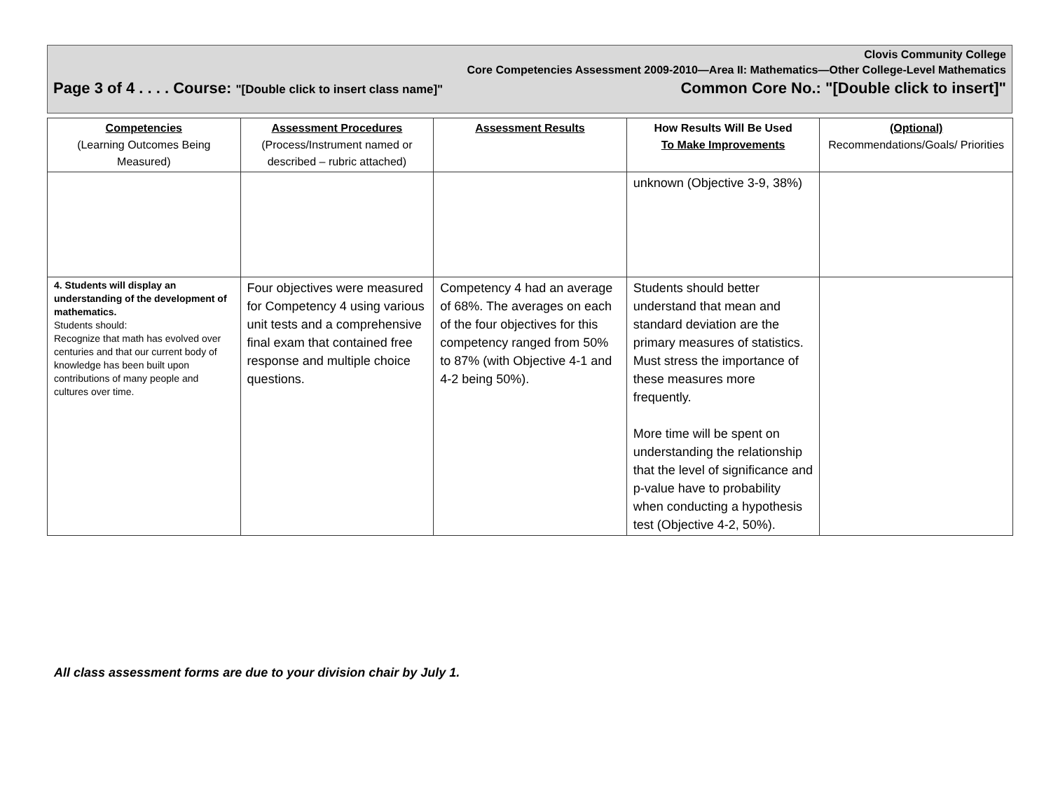Clovis Community College
Core Competencies Assessment 2009-2010—Area II: Mathematics—Other College-Level Mathematics
Page 3 of 4 . . . . Course: "[Double click to insert class name]" Common Core No.: "[Double click to insert]"
| Competencies (Learning Outcomes Being Measured) | Assessment Procedures (Process/Instrument named or described – rubric attached) | Assessment Results | How Results Will Be Used To Make Improvements | (Optional) Recommendations/Goals/ Priorities |
| --- | --- | --- | --- | --- |
| | | | unknown (Objective 3-9, 38%) | |
| 4. Students will display an understanding of the development of mathematics. Students should: Recognize that math has evolved over centuries and that our current body of knowledge has been built upon contributions of many people and cultures over time. | Four objectives were measured for Competency 4 using various unit tests and a comprehensive final exam that contained free response and multiple choice questions. | Competency 4 had an average of 68%. The averages on each of the four objectives for this competency ranged from 50% to 87% (with Objective 4-1 and 4-2 being 50%). | Students should better understand that mean and standard deviation are the primary measures of statistics. Must stress the importance of these measures more frequently. More time will be spent on understanding the relationship that the level of significance and p-value have to probability when conducting a hypothesis test (Objective 4-2, 50%). | |
All class assessment forms are due to your division chair by July 1.